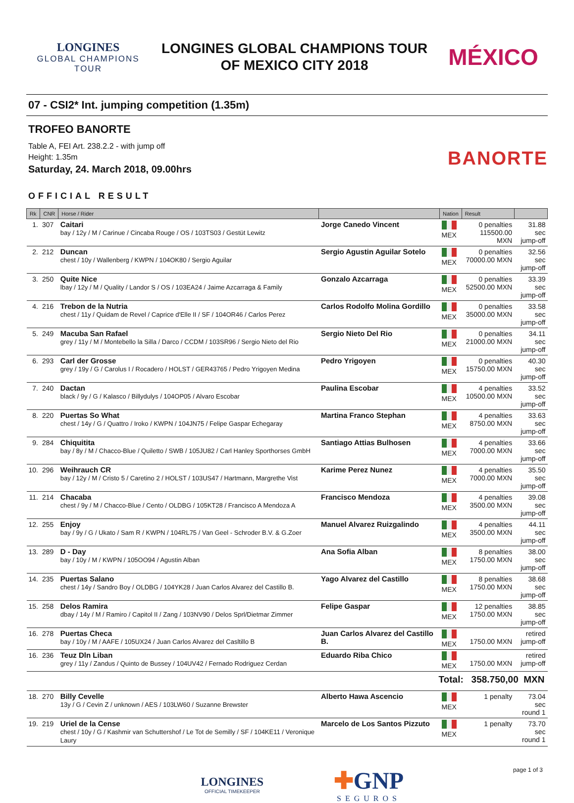LONGINES
GLOBAL CHAMPIONS
TOUR
LONGINES GLOBAL CHAMPIONS TOUR
OF MEXICO CITY 2018
MÉXICO
07 - CSI2* Int. jumping competition (1.35m)
TROFEO BANORTE
Table A, FEI Art. 238.2.2 - with jump off
Height: 1.35m
Saturday, 24. March 2018, 09.00hrs
BANORTE
OFFICIAL RESULT
| Rk | CNR | Horse / Rider | | Nation | Result | |
| --- | --- | --- | --- | --- | --- | --- |
| 1. | 307 | Caitari bay / 12y / M / Carinue / Cincaba Rouge / OS / 103TS03 / Gestüt Lewitz | Jorge Canedo Vincent | MEX | 0 penalties 115500.00 MXN | 31.88 sec jump-off |
| 2. | 212 | Duncan chest / 10y / Wallenberg / KWPN / 104OK80 / Sergio Aguilar | Sergio Agustin Aguilar Sotelo | MEX | 0 penalties 70000.00 MXN | 32.56 sec jump-off |
| 3. | 250 | Quite Nice lbay / 12y / M / Quality / Landor S / OS / 103EA24 / Jaime Azcarraga & Family | Gonzalo Azcarraga | MEX | 0 penalties 52500.00 MXN | 33.39 sec jump-off |
| 4. | 216 | Trebon de la Nutria chest / 11y / Quidam de Revel / Caprice d'Elle II / SF / 104OR46 / Carlos Perez | Carlos Rodolfo Molina Gordillo | MEX | 0 penalties 35000.00 MXN | 33.58 sec jump-off |
| 5. | 249 | Macuba San Rafael grey / 11y / M / Montebello la Silla / Darco / CCDM / 103SR96 / Sergio Nieto del Rio | Sergio Nieto Del Rio | MEX | 0 penalties 21000.00 MXN | 34.11 sec jump-off |
| 6. | 293 | Carl der Grosse grey / 19y / G / Carolus I / Rocadero / HOLST / GER43765 / Pedro Yrigoyen Medina | Pedro Yrigoyen | MEX | 0 penalties 15750.00 MXN | 40.30 sec jump-off |
| 7. | 240 | Dactan black / 9y / G / Kalasco / Billydulys / 104OP05 / Alvaro Escobar | Paulina Escobar | MEX | 4 penalties 10500.00 MXN | 33.52 sec jump-off |
| 8. | 220 | Puertas So What chest / 14y / G / Quattro / Iroko / KWPN / 104JN75 / Felipe Gaspar Echegaray | Martina Franco Stephan | MEX | 4 penalties 8750.00 MXN | 33.63 sec jump-off |
| 9. | 284 | Chiquitita bay / 8y / M / Chacco-Blue / Quiletto / SWB / 105JU82 / Carl Hanley Sporthorses GmbH | Santiago Attias Bulhosen | MEX | 4 penalties 7000.00 MXN | 33.66 sec jump-off |
| 10. | 296 | Weihrauch CR bay / 12y / M / Cristo 5 / Caretino 2 / HOLST / 103US47 / Hartmann, Margrethe Vist | Karime Perez Nunez | MEX | 4 penalties 7000.00 MXN | 35.50 sec jump-off |
| 11. | 214 | Chacaba chest / 9y / M / Chacco-Blue / Cento / OLDBG / 105KT28 / Francisco A Mendoza A | Francisco Mendoza | MEX | 4 penalties 3500.00 MXN | 39.08 sec jump-off |
| 12. | 255 | Enjoy bay / 9y / G / Ukato / Sam R / KWPN / 104RL75 / Van Geel - Schroder B.V. & G.Zoer | Manuel Alvarez Ruizgalindo | MEX | 4 penalties 3500.00 MXN | 44.11 sec jump-off |
| 13. | 289 | D - Day bay / 10y / M / KWPN / 105OO94 / Agustin Alban | Ana Sofia Alban | MEX | 8 penalties 1750.00 MXN | 38.00 sec jump-off |
| 14. | 235 | Puertas Salano chest / 14y / Sandro Boy / OLDBG / 104YK28 / Juan Carlos Alvarez del Castillo B. | Yago Alvarez del Castillo | MEX | 8 penalties 1750.00 MXN | 38.68 sec jump-off |
| 15. | 258 | Delos Ramira dbay / 14y / M / Ramiro / Capitol II / Zang / 103NV90 / Delos Sprl/Dietmar Zimmer | Felipe Gaspar | MEX | 12 penalties 1750.00 MXN | 38.85 sec jump-off |
| 16. | 278 | Puertas Checa bay / 10y / M / AAFE / 105UX24 / Juan Carlos Alvarez del Casltillo B | Juan Carlos Alvarez del Castillo B. | MEX | 1750.00 MXN | retired jump-off |
| 16. | 236 | Teuz Dln Liban grey / 11y / Zandus / Quinto de Bussey / 104UV42 / Fernado Rodriguez Cerdan | Eduardo Riba Chico | MEX | 1750.00 MXN | retired jump-off |
| Total: 358.750,00 MXN | | | | | | |
| 18. | 270 | Billy Cevelle 13y / G / Cevin Z / unknown / AES / 103LW60 / Suzanne Brewster | Alberto Hawa Ascencio | MEX | 1 penalty | 73.04 sec round 1 |
| 19. | 219 | Uriel de la Cense chest / 10y / G / Kashmir van Schuttershof / Le Tot de Semilly / SF / 104KE11 / Veronique Laury | Marcelo de Los Santos Pizzuto | MEX | 1 penalty | 73.70 sec round 1 |
LONGINES
OFFICIAL TIMEKEEPER
✚GNP
SEGUROS
page 1 of 3